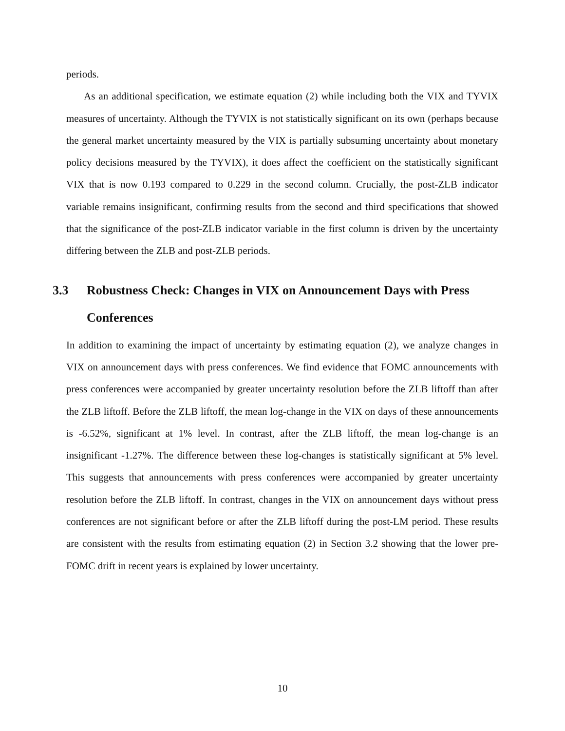periods.
As an additional specification, we estimate equation (2) while including both the VIX and TYVIX measures of uncertainty. Although the TYVIX is not statistically significant on its own (perhaps because the general market uncertainty measured by the VIX is partially subsuming uncertainty about monetary policy decisions measured by the TYVIX), it does affect the coefficient on the statistically significant VIX that is now 0.193 compared to 0.229 in the second column. Crucially, the post-ZLB indicator variable remains insignificant, confirming results from the second and third specifications that showed that the significance of the post-ZLB indicator variable in the first column is driven by the uncertainty differing between the ZLB and post-ZLB periods.
3.3 Robustness Check: Changes in VIX on Announcement Days with Press Conferences
In addition to examining the impact of uncertainty by estimating equation (2), we analyze changes in VIX on announcement days with press conferences. We find evidence that FOMC announcements with press conferences were accompanied by greater uncertainty resolution before the ZLB liftoff than after the ZLB liftoff. Before the ZLB liftoff, the mean log-change in the VIX on days of these announcements is -6.52%, significant at 1% level. In contrast, after the ZLB liftoff, the mean log-change is an insignificant -1.27%. The difference between these log-changes is statistically significant at 5% level. This suggests that announcements with press conferences were accompanied by greater uncertainty resolution before the ZLB liftoff. In contrast, changes in the VIX on announcement days without press conferences are not significant before or after the ZLB liftoff during the post-LM period. These results are consistent with the results from estimating equation (2) in Section 3.2 showing that the lower pre-FOMC drift in recent years is explained by lower uncertainty.
10